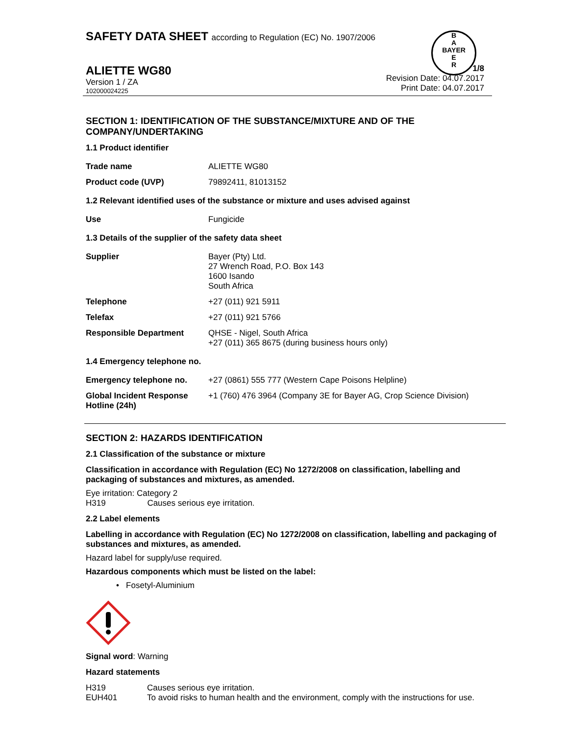SAFETY DATA SHEET according to Regulation (EC) No. 1907/2006
B
A
BAYER
E
R
ALIETTE WG80
Version 1 / ZA
102000024225
1/8
Revision Date: 04.07.2017
Print Date: 04.07.2017
SECTION 1: IDENTIFICATION OF THE SUBSTANCE/MIXTURE AND OF THE COMPANY/UNDERTAKING
1.1 Product identifier
| Trade name | ALIETTE WG80 |
| Product code (UVP) | 79892411, 81013152 |
1.2 Relevant identified uses of the substance or mixture and uses advised against
| Use | Fungicide |
1.3 Details of the supplier of the safety data sheet
| Supplier | Bayer (Pty) Ltd. 27 Wrench Road, P.O. Box 143 1600 Isando South Africa |
| Telephone | +27 (011) 921 5911 |
| Telefax | +27 (011) 921 5766 |
| Responsible Department | QHSE - Nigel, South Africa +27 (011) 365 8675 (during business hours only) |
1.4 Emergency telephone no.
| Emergency telephone no. | +27 (0861) 555 777 (Western Cape Poisons Helpline) |
| Global Incident Response Hotline (24h) | +1 (760) 476 3964 (Company 3E for Bayer AG, Crop Science Division) |
SECTION 2: HAZARDS IDENTIFICATION
2.1 Classification of the substance or mixture
Classification in accordance with Regulation (EC) No 1272/2008 on classification, labelling and packaging of substances and mixtures, as amended.
Eye irritation: Category 2
H319 Causes serious eye irritation.
2.2 Label elements
Labelling in accordance with Regulation (EC) No 1272/2008 on classification, labelling and packaging of substances and mixtures, as amended.
Hazard label for supply/use required.
Hazardous components which must be listed on the label:
• Fosetyl-Aluminium
Signal word: Warning
Hazard statements
| H319 | Causes serious eye irritation. |
| EUH401 | To avoid risks to human health and the environment, comply with the instructions for use. |